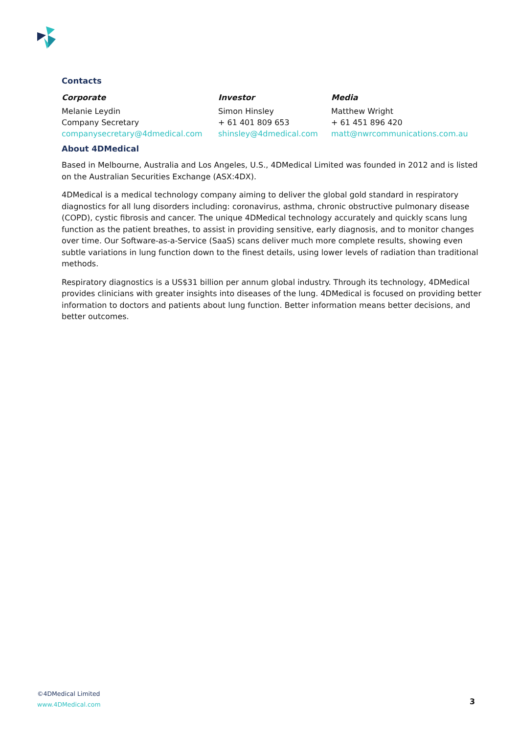Contacts
| Corporate | Investor | Media |
| --- | --- | --- |
| Melanie Leydin | Simon Hinsley | Matthew Wright |
| Company Secretary | + 61 401 809 653 | + 61 451 896 420 |
| companysecretary@4dmedical.com | shinsley@4dmedical.com | matt@nwrcommunications.com.au |
About 4DMedical
Based in Melbourne, Australia and Los Angeles, U.S., 4DMedical Limited was founded in 2012 and is listed on the Australian Securities Exchange (ASX:4DX).
4DMedical is a medical technology company aiming to deliver the global gold standard in respiratory diagnostics for all lung disorders including: coronavirus, asthma, chronic obstructive pulmonary disease (COPD), cystic fibrosis and cancer. The unique 4DMedical technology accurately and quickly scans lung function as the patient breathes, to assist in providing sensitive, early diagnosis, and to monitor changes over time. Our Software-as-a-Service (SaaS) scans deliver much more complete results, showing even subtle variations in lung function down to the finest details, using lower levels of radiation than traditional methods.
Respiratory diagnostics is a US$31 billion per annum global industry. Through its technology, 4DMedical provides clinicians with greater insights into diseases of the lung. 4DMedical is focused on providing better information to doctors and patients about lung function. Better information means better decisions, and better outcomes.
©4DMedical Limited
www.4DMedical.com
3